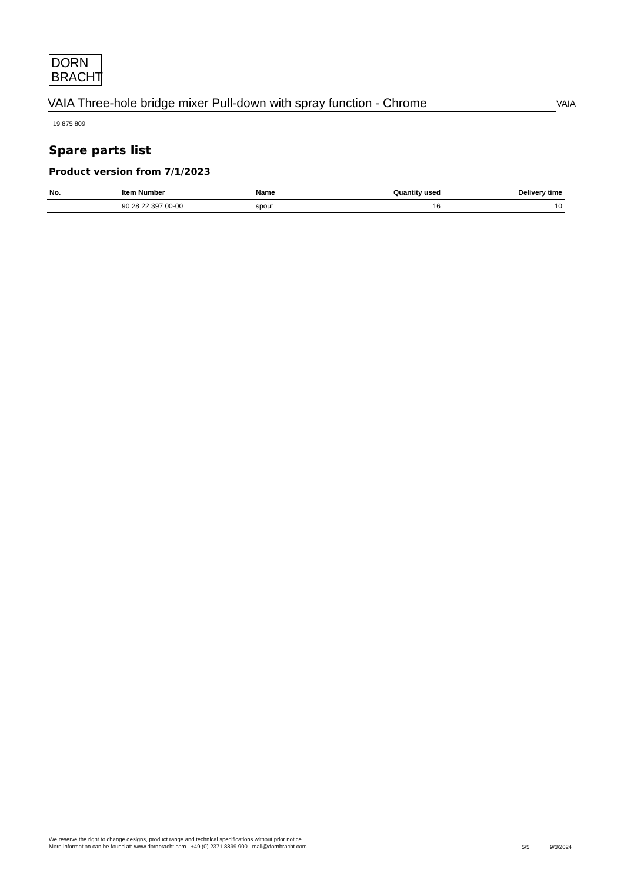DORN
BRACHT
VAIA Three-hole bridge mixer Pull-down with spray function - Chrome
VAIA
19 875 809
Spare parts list
Product version from 7/1/2023
| No. | Item Number | Name | Quantity used | Delivery time |
| --- | --- | --- | --- | --- |
| | 90 28 22 397 00-00 | spout | 16 | 10 |
We reserve the right to change designs, product range and technical specifications without prior notice.
More information can be found at: www.dornbracht.com +49 (0) 2371 8899 900 mail@dornbracht.com
5/5 9/3/2024